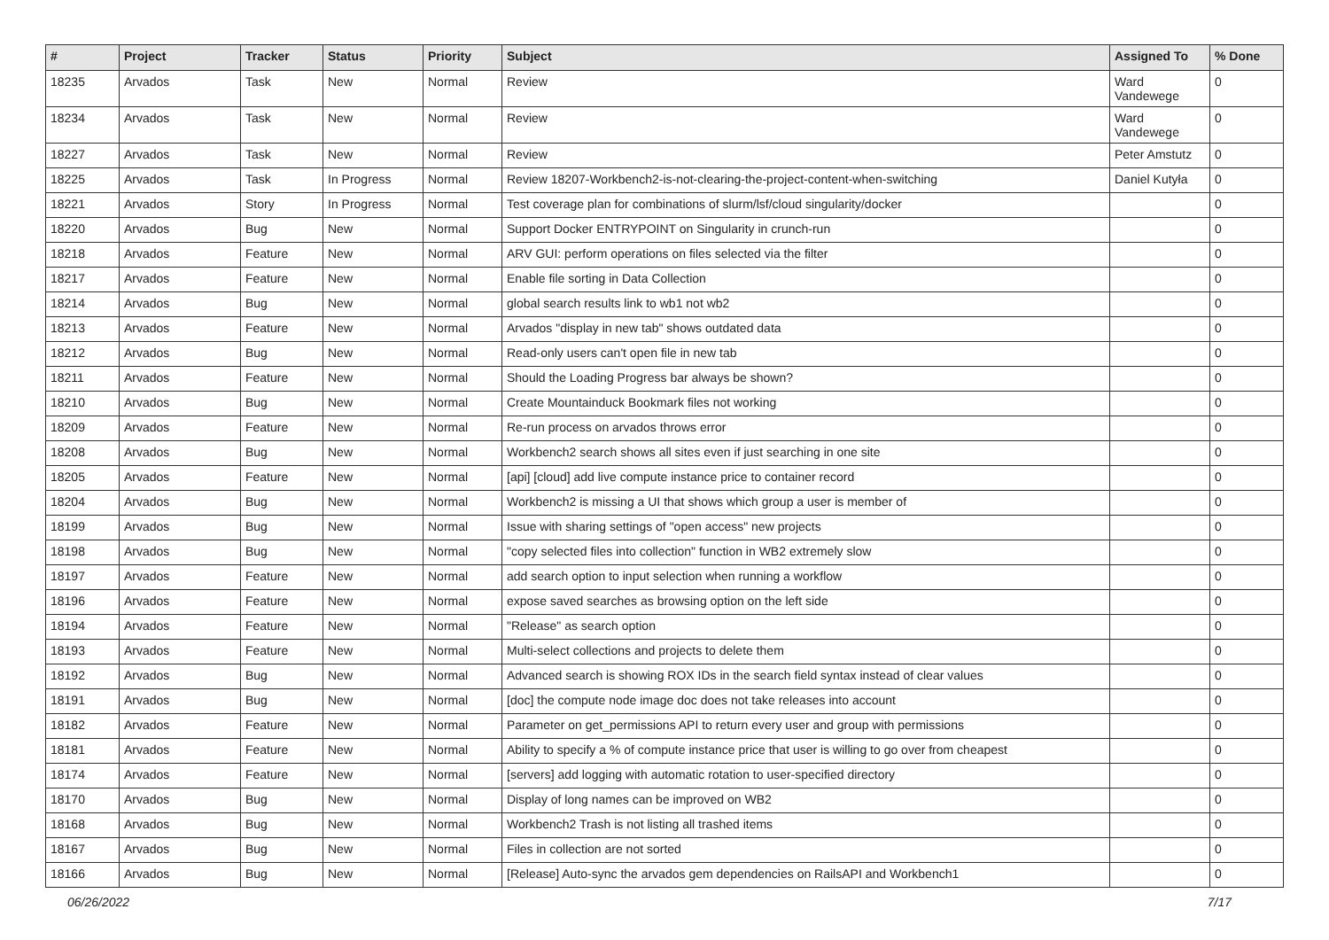| # | Project | Tracker | Status | Priority | Subject | Assigned To | % Done |
| --- | --- | --- | --- | --- | --- | --- | --- |
| 18235 | Arvados | Task | New | Normal | Review | Ward Vandewege | 0 |
| 18234 | Arvados | Task | New | Normal | Review | Ward Vandewege | 0 |
| 18227 | Arvados | Task | New | Normal | Review | Peter Amstutz | 0 |
| 18225 | Arvados | Task | In Progress | Normal | Review 18207-Workbench2-is-not-clearing-the-project-content-when-switching | Daniel Kutyła | 0 |
| 18221 | Arvados | Story | In Progress | Normal | Test coverage plan for combinations of slurm/lsf/cloud singularity/docker | | 0 |
| 18220 | Arvados | Bug | New | Normal | Support Docker ENTRYPOINT on Singularity in crunch-run | | 0 |
| 18218 | Arvados | Feature | New | Normal | ARV GUI: perform operations on files selected via the filter | | 0 |
| 18217 | Arvados | Feature | New | Normal | Enable file sorting in Data Collection | | 0 |
| 18214 | Arvados | Bug | New | Normal | global search results link to wb1 not wb2 | | 0 |
| 18213 | Arvados | Feature | New | Normal | Arvados "display in new tab" shows outdated data | | 0 |
| 18212 | Arvados | Bug | New | Normal | Read-only users can't open file in new tab | | 0 |
| 18211 | Arvados | Feature | New | Normal | Should the Loading Progress bar always be shown? | | 0 |
| 18210 | Arvados | Bug | New | Normal | Create Mountainduck Bookmark files not working | | 0 |
| 18209 | Arvados | Feature | New | Normal | Re-run process on arvados throws error | | 0 |
| 18208 | Arvados | Bug | New | Normal | Workbench2 search shows all sites even if just searching in one site | | 0 |
| 18205 | Arvados | Feature | New | Normal | [api] [cloud] add live compute instance price to container record | | 0 |
| 18204 | Arvados | Bug | New | Normal | Workbench2 is missing a UI that shows which group a user is member of | | 0 |
| 18199 | Arvados | Bug | New | Normal | Issue with sharing settings of "open access" new projects | | 0 |
| 18198 | Arvados | Bug | New | Normal | "copy selected files into collection" function in WB2 extremely slow | | 0 |
| 18197 | Arvados | Feature | New | Normal | add search option to input selection when running a workflow | | 0 |
| 18196 | Arvados | Feature | New | Normal | expose saved searches as browsing option on the left side | | 0 |
| 18194 | Arvados | Feature | New | Normal | "Release" as search option | | 0 |
| 18193 | Arvados | Feature | New | Normal | Multi-select collections and projects to delete them | | 0 |
| 18192 | Arvados | Bug | New | Normal | Advanced search is showing ROX IDs in the search field syntax instead of clear values | | 0 |
| 18191 | Arvados | Bug | New | Normal | [doc] the compute node image doc does not take releases into account | | 0 |
| 18182 | Arvados | Feature | New | Normal | Parameter on get_permissions API to return every user and group with permissions | | 0 |
| 18181 | Arvados | Feature | New | Normal | Ability to specify a % of compute instance price that user is willing to go over from cheapest | | 0 |
| 18174 | Arvados | Feature | New | Normal | [servers] add logging with automatic rotation to user-specified directory | | 0 |
| 18170 | Arvados | Bug | New | Normal | Display of long names can be improved on WB2 | | 0 |
| 18168 | Arvados | Bug | New | Normal | Workbench2 Trash is not listing all trashed items | | 0 |
| 18167 | Arvados | Bug | New | Normal | Files in collection are not sorted | | 0 |
| 18166 | Arvados | Bug | New | Normal | [Release] Auto-sync the arvados gem dependencies on RailsAPI and Workbench1 | | 0 |
06/26/2022 7/17